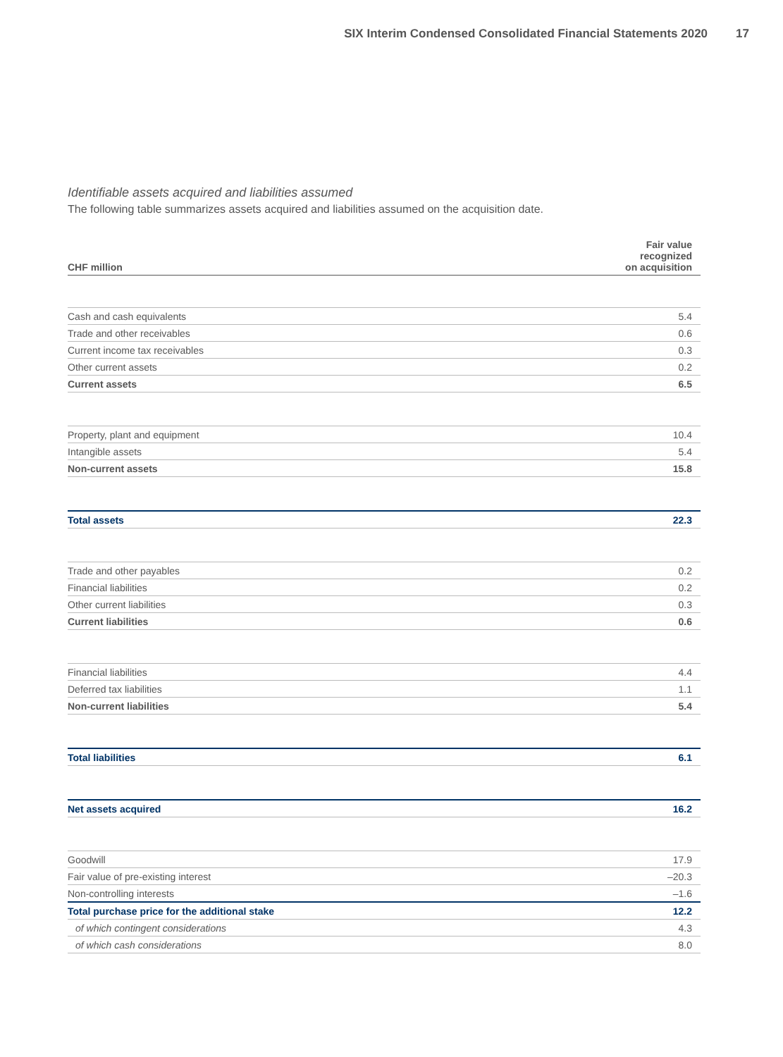SIX Interim Condensed Consolidated Financial Statements 2020 17
Identifiable assets acquired and liabilities assumed
The following table summarizes assets acquired and liabilities assumed on the acquisition date.
| CHF million | Fair value recognized on acquisition |
| --- | --- |
| Cash and cash equivalents | 5.4 |
| Trade and other receivables | 0.6 |
| Current income tax receivables | 0.3 |
| Other current assets | 0.2 |
| Current assets | 6.5 |
| Property, plant and equipment | 10.4 |
| Intangible assets | 5.4 |
| Non-current assets | 15.8 |
| Total assets | 22.3 |
| Trade and other payables | 0.2 |
| Financial liabilities | 0.2 |
| Other current liabilities | 0.3 |
| Current liabilities | 0.6 |
| Financial liabilities | 4.4 |
| Deferred tax liabilities | 1.1 |
| Non-current liabilities | 5.4 |
| Total liabilities | 6.1 |
| Net assets acquired | 16.2 |
| Goodwill | 17.9 |
| Fair value of pre-existing interest | –20.3 |
| Non-controlling interests | –1.6 |
| Total purchase price for the additional stake | 12.2 |
| of which contingent considerations | 4.3 |
| of which cash considerations | 8.0 |